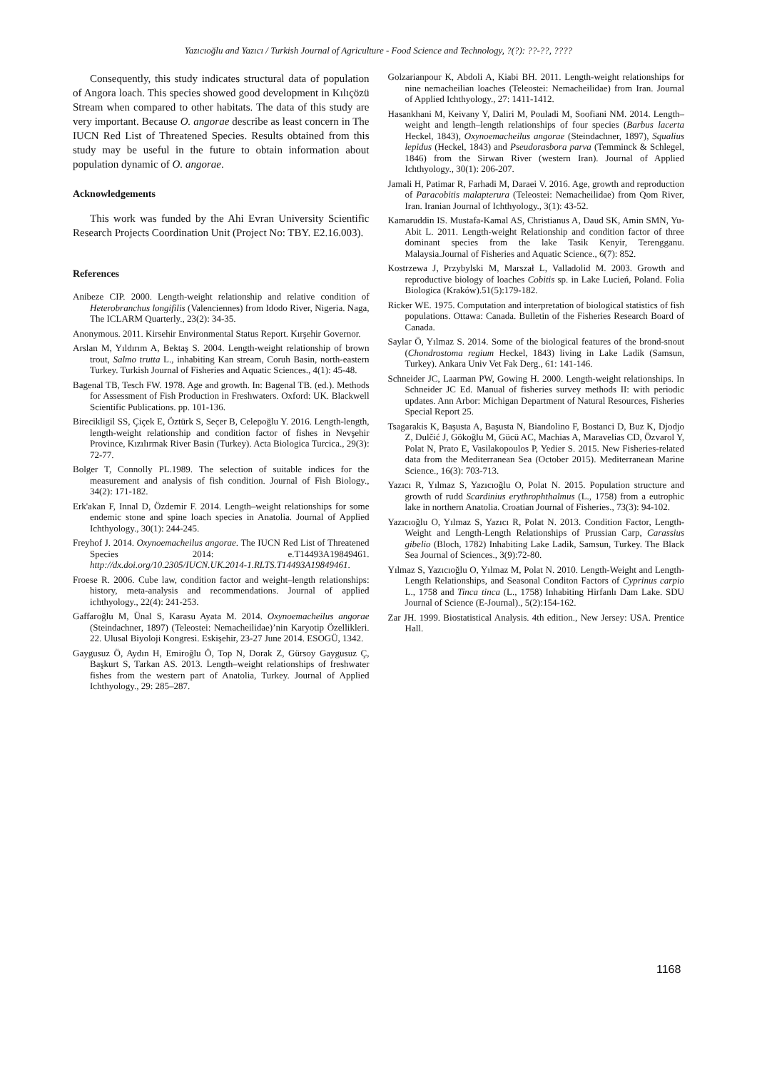Yazıcıoğlu and Yazıcı / Turkish Journal of Agriculture - Food Science and Technology, ?(?): ??-??, ????
Consequently, this study indicates structural data of population of Angora loach. This species showed good development in Kılıçözü Stream when compared to other habitats. The data of this study are very important. Because O. angorae describe as least concern in The IUCN Red List of Threatened Species. Results obtained from this study may be useful in the future to obtain information about population dynamic of O. angorae.
Acknowledgements
This work was funded by the Ahi Evran University Scientific Research Projects Coordination Unit (Project No: TBY. E2.16.003).
References
Anibeze CIP. 2000. Length-weight relationship and relative condition of Heterobranchus longifilis (Valenciennes) from Idodo River, Nigeria. Naga, The ICLARM Quarterly., 23(2): 34-35.
Anonymous. 2011. Kirsehir Environmental Status Report. Kırşehir Governor.
Arslan M, Yıldırım A, Bektaş S. 2004. Length-weight relationship of brown trout, Salmo trutta L., inhabiting Kan stream, Coruh Basin, north-eastern Turkey. Turkish Journal of Fisheries and Aquatic Sciences., 4(1): 45-48.
Bagenal TB, Tesch FW. 1978. Age and growth. In: Bagenal TB. (ed.). Methods for Assessment of Fish Production in Freshwaters. Oxford: UK. Blackwell Scientific Publications. pp. 101-136.
Birecikligil SS, Çiçek E, Öztürk S, Seçer B, Celepoğlu Y. 2016. Length-length, length-weight relationship and condition factor of fishes in Nevşehir Province, Kızılırmak River Basin (Turkey). Acta Biologica Turcica., 29(3): 72-77.
Bolger T, Connolly PL.1989. The selection of suitable indices for the measurement and analysis of fish condition. Journal of Fish Biology., 34(2): 171-182.
Erk'akan F, Innal D, Özdemir F. 2014. Length–weight relationships for some endemic stone and spine loach species in Anatolia. Journal of Applied Ichthyology., 30(1): 244-245.
Freyhof J. 2014. Oxynoemacheilus angorae. The IUCN Red List of Threatened Species 2014: e.T14493A19849461. http://dx.doi.org/10.2305/IUCN.UK.2014-1.RLTS.T14493A19849461.
Froese R. 2006. Cube law, condition factor and weight–length relationships: history, meta-analysis and recommendations. Journal of applied ichthyology., 22(4): 241-253.
Gaffaroğlu M, Ünal S, Karasu Ayata M. 2014. Oxynoemacheilus angorae (Steindachner, 1897) (Teleostei: Nemacheilidae)’nin Karyotip Özellikleri. 22. Ulusal Biyoloji Kongresi. Eskişehir, 23-27 June 2014. ESOGÜ, 1342.
Gaygusuz Ö, Aydın H, Emiroğlu Ö, Top N, Dorak Z, Gürsoy Gaygusuz Ç, Başkurt S, Tarkan AS. 2013. Length–weight relationships of freshwater fishes from the western part of Anatolia, Turkey. Journal of Applied Ichthyology., 29: 285–287.
Golzarianpour K, Abdoli A, Kiabi BH. 2011. Length-weight relationships for nine nemacheilian loaches (Teleostei: Nemacheilidae) from Iran. Journal of Applied Ichthyology., 27: 1411-1412.
Hasankhani M, Keivany Y, Daliri M, Pouladi M, Soofiani NM. 2014. Length–weight and length–length relationships of four species (Barbus lacerta Heckel, 1843), Oxynoemacheilus angorae (Steindachner, 1897), Squalius lepidus (Heckel, 1843) and Pseudorasbora parva (Temminck & Schlegel, 1846) from the Sirwan River (western Iran). Journal of Applied Ichthyology., 30(1): 206-207.
Jamali H, Patimar R, Farhadi M, Daraei V. 2016. Age, growth and reproduction of Paracobitis malapterura (Teleostei: Nemacheilidae) from Qom River, Iran. Iranian Journal of Ichthyology., 3(1): 43-52.
Kamaruddin IS. Mustafa-Kamal AS, Christianus A, Daud SK, Amin SMN, Yu-Abit L. 2011. Length-weight Relationship and condition factor of three dominant species from the lake Tasik Kenyir, Terengganu. Malaysia.Journal of Fisheries and Aquatic Science., 6(7): 852.
Kostrzewa J, Przybylski M, Marszał L, Valladolid M. 2003. Growth and reproductive biology of loaches Cobitis sp. in Lake Lucień, Poland. Folia Biologica (Kraków).51(5):179-182.
Ricker WE. 1975. Computation and interpretation of biological statistics of fish populations. Ottawa: Canada. Bulletin of the Fisheries Research Board of Canada.
Saylar Ö, Yılmaz S. 2014. Some of the biological features of the brond-snout (Chondrostoma regium Heckel, 1843) living in Lake Ladik (Samsun, Turkey). Ankara Univ Vet Fak Derg., 61: 141-146.
Schneider JC, Laarman PW, Gowing H. 2000. Length-weight relationships. In Schneider JC Ed. Manual of fisheries survey methods II: with periodic updates. Ann Arbor: Michigan Department of Natural Resources, Fisheries Special Report 25.
Tsagarakis K, Başusta A, Başusta N, Biandolino F, Bostanci D, Buz K, Djodjo Z, Dulčić J, Gökoğlu M, Gücü AC, Machias A, Maravelias CD, Özvarol Y, Polat N, Prato E, Vasilakopoulos P, Yedier S. 2015. New Fisheries-related data from the Mediterranean Sea (October 2015). Mediterranean Marine Science., 16(3): 703-713.
Yazıcı R, Yılmaz S, Yazıcıoğlu O, Polat N. 2015. Population structure and growth of rudd Scardinius erythrophthalmus (L., 1758) from a eutrophic lake in northern Anatolia. Croatian Journal of Fisheries., 73(3): 94-102.
Yazıcıoğlu O, Yılmaz S, Yazıcı R, Polat N. 2013. Condition Factor, Length-Weight and Length-Length Relationships of Prussian Carp, Carassius gibelio (Bloch, 1782) Inhabiting Lake Ladik, Samsun, Turkey. The Black Sea Journal of Sciences., 3(9):72-80.
Yılmaz S, Yazıcıoğlu O, Yılmaz M, Polat N. 2010. Length-Weight and Length-Length Relationships, and Seasonal Conditon Factors of Cyprinus carpio L., 1758 and Tinca tinca (L., 1758) Inhabiting Hirfanlı Dam Lake. SDU Journal of Science (E-Journal)., 5(2):154-162.
Zar JH. 1999. Biostatistical Analysis. 4th edition., New Jersey: USA. Prentice Hall.
1168